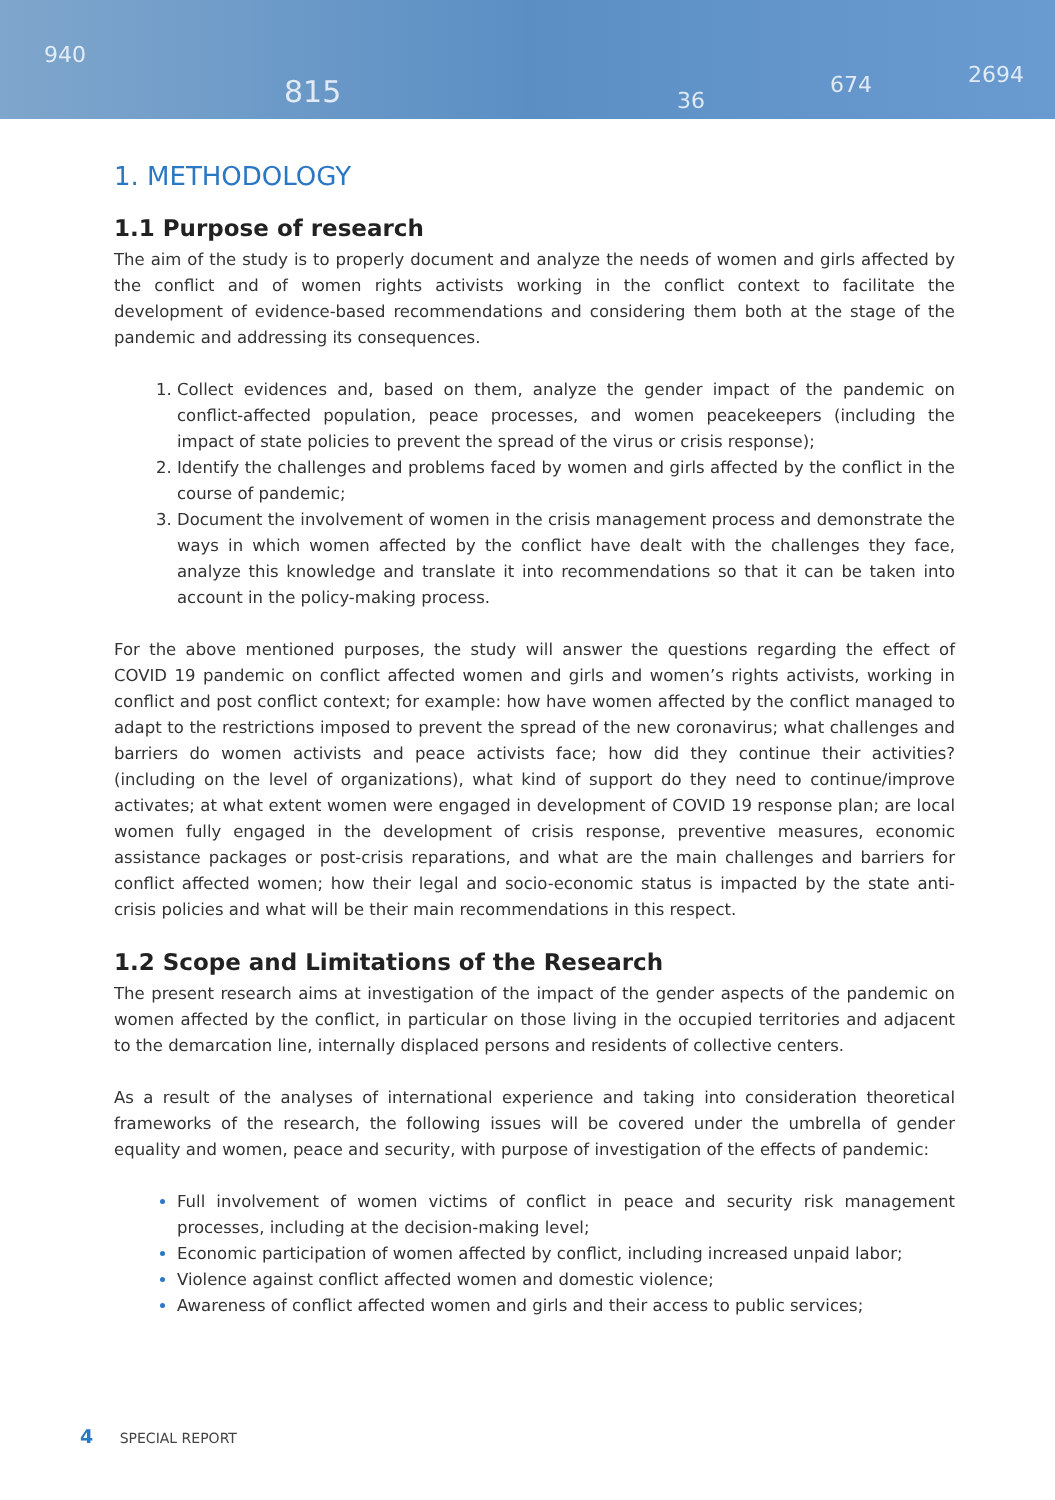940
815 36
674 2694
1. METHODOLOGY
1.1 Purpose of research
The aim of the study is to properly document and analyze the needs of women and girls affected by the conflict and of women rights activists working in the conflict context to facilitate the development of evidence-based recommendations and considering them both at the stage of the pandemic and addressing its consequences.
Collect evidences and, based on them, analyze the gender impact of the pandemic on conflict-affected population, peace processes, and women peacekeepers (including the impact of state policies to prevent the spread of the virus or crisis response);
Identify the challenges and problems faced by women and girls affected by the conflict in the course of pandemic;
Document the involvement of women in the crisis management process and demonstrate the ways in which women affected by the conflict have dealt with the challenges they face, analyze this knowledge and translate it into recommendations so that it can be taken into account in the policy-making process.
For the above mentioned purposes, the study will answer the questions regarding the effect of COVID 19 pandemic on conflict affected women and girls and women’s rights activists, working in conflict and post conflict context; for example: how have women affected by the conflict managed to adapt to the restrictions imposed to prevent the spread of the new coronavirus; what challenges and barriers do women activists and peace activists face; how did they continue their activities? (including on the level of organizations), what kind of support do they need to continue/improve activates; at what extent women were engaged in development of COVID 19 response plan; are local women fully engaged in the development of crisis response, preventive measures, economic assistance packages or post-crisis reparations, and what are the main challenges and barriers for conflict affected women; how their legal and socio-economic status is impacted by the state anti-crisis policies and what will be their main recommendations in this respect.
1.2 Scope and Limitations of the Research
The present research aims at investigation of the impact of the gender aspects of the pandemic on women affected by the conflict, in particular on those living in the occupied territories and adjacent to the demarcation line, internally displaced persons and residents of collective centers.
As a result of the analyses of international experience and taking into consideration theoretical frameworks of the research, the following issues will be covered under the umbrella of gender equality and women, peace and security, with purpose of investigation of the effects of pandemic:
Full involvement of women victims of conflict in peace and security risk management processes, including at the decision-making level;
Economic participation of women affected by conflict, including increased unpaid labor;
Violence against conflict affected women and domestic violence;
Awareness of conflict affected women and girls and their access to public services;
4 SPECIAL REPORT